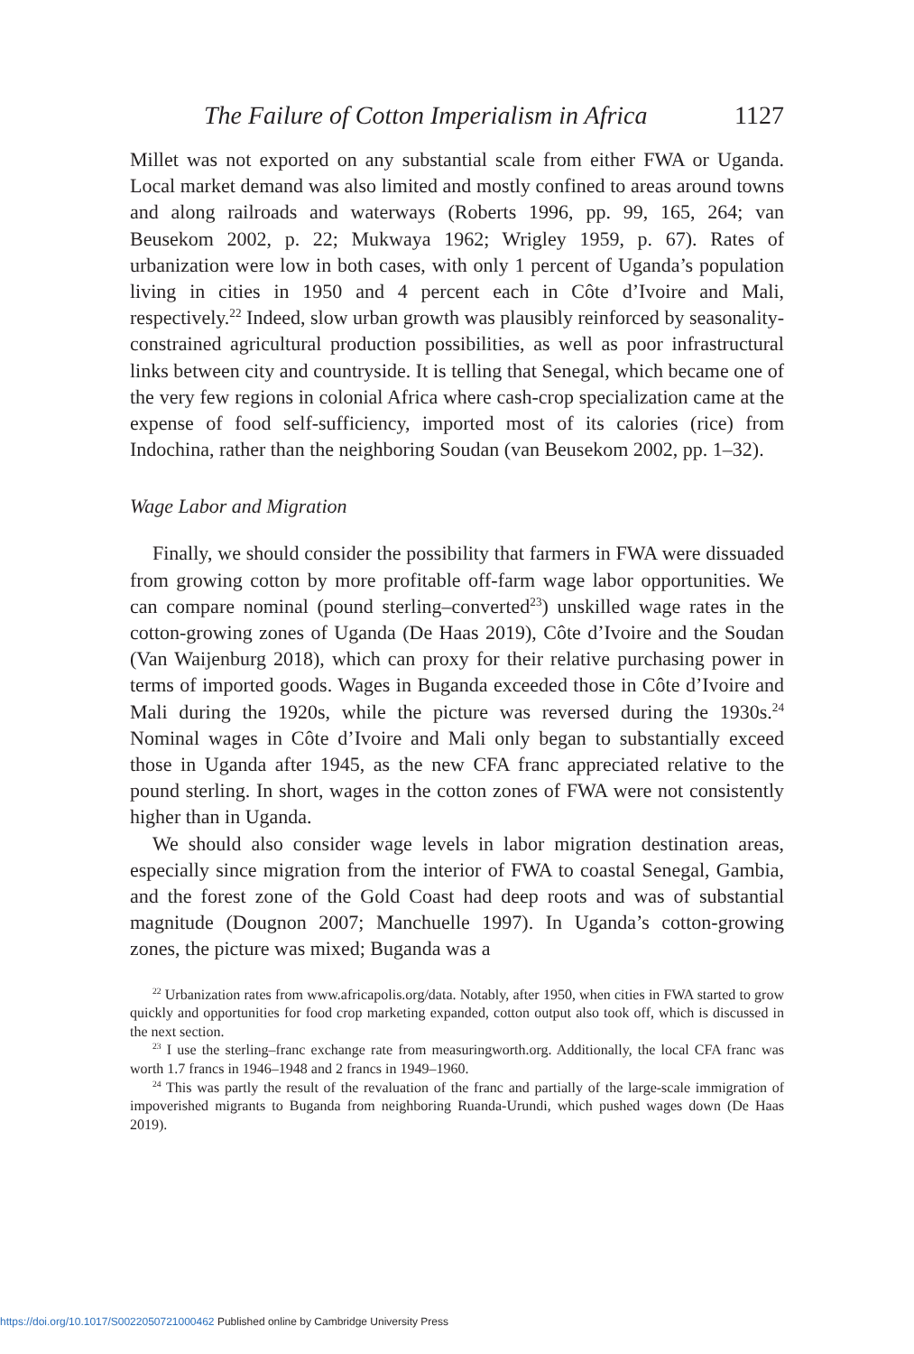The Failure of Cotton Imperialism in Africa 1127
Millet was not exported on any substantial scale from either FWA or Uganda. Local market demand was also limited and mostly confined to areas around towns and along railroads and waterways (Roberts 1996, pp. 99, 165, 264; van Beusekom 2002, p. 22; Mukwaya 1962; Wrigley 1959, p. 67). Rates of urbanization were low in both cases, with only 1 percent of Uganda’s population living in cities in 1950 and 4 percent each in Côte d’Ivoire and Mali, respectively.<sup>22</sup> Indeed, slow urban growth was plausibly reinforced by seasonality-constrained agricultural production possibilities, as well as poor infrastructural links between city and countryside. It is telling that Senegal, which became one of the very few regions in colonial Africa where cash-crop specialization came at the expense of food self-sufficiency, imported most of its calories (rice) from Indochina, rather than the neighboring Soudan (van Beusekom 2002, pp. 1–32).
Wage Labor and Migration
Finally, we should consider the possibility that farmers in FWA were dissuaded from growing cotton by more profitable off-farm wage labor opportunities. We can compare nominal (pound sterling–converted<sup>23</sup>) unskilled wage rates in the cotton-growing zones of Uganda (De Haas 2019), Côte d’Ivoire and the Soudan (Van Waijenburg 2018), which can proxy for their relative purchasing power in terms of imported goods. Wages in Buganda exceeded those in Côte d’Ivoire and Mali during the 1920s, while the picture was reversed during the 1930s.<sup>24</sup> Nominal wages in Côte d’Ivoire and Mali only began to substantially exceed those in Uganda after 1945, as the new CFA franc appreciated relative to the pound sterling. In short, wages in the cotton zones of FWA were not consistently higher than in Uganda.
We should also consider wage levels in labor migration destination areas, especially since migration from the interior of FWA to coastal Senegal, Gambia, and the forest zone of the Gold Coast had deep roots and was of substantial magnitude (Dougnon 2007; Manchuelle 1997). In Uganda’s cotton-growing zones, the picture was mixed; Buganda was a
<sup>22</sup> Urbanization rates from www.africapolis.org/data. Notably, after 1950, when cities in FWA started to grow quickly and opportunities for food crop marketing expanded, cotton output also took off, which is discussed in the next section.
<sup>23</sup> I use the sterling–franc exchange rate from measuringworth.org. Additionally, the local CFA franc was worth 1.7 francs in 1946–1948 and 2 francs in 1949–1960.
<sup>24</sup> This was partly the result of the revaluation of the franc and partially of the large-scale immigration of impoverished migrants to Buganda from neighboring Ruanda-Urundi, which pushed wages down (De Haas 2019).
https://doi.org/10.1017/S0022050721000462 Published online by Cambridge University Press